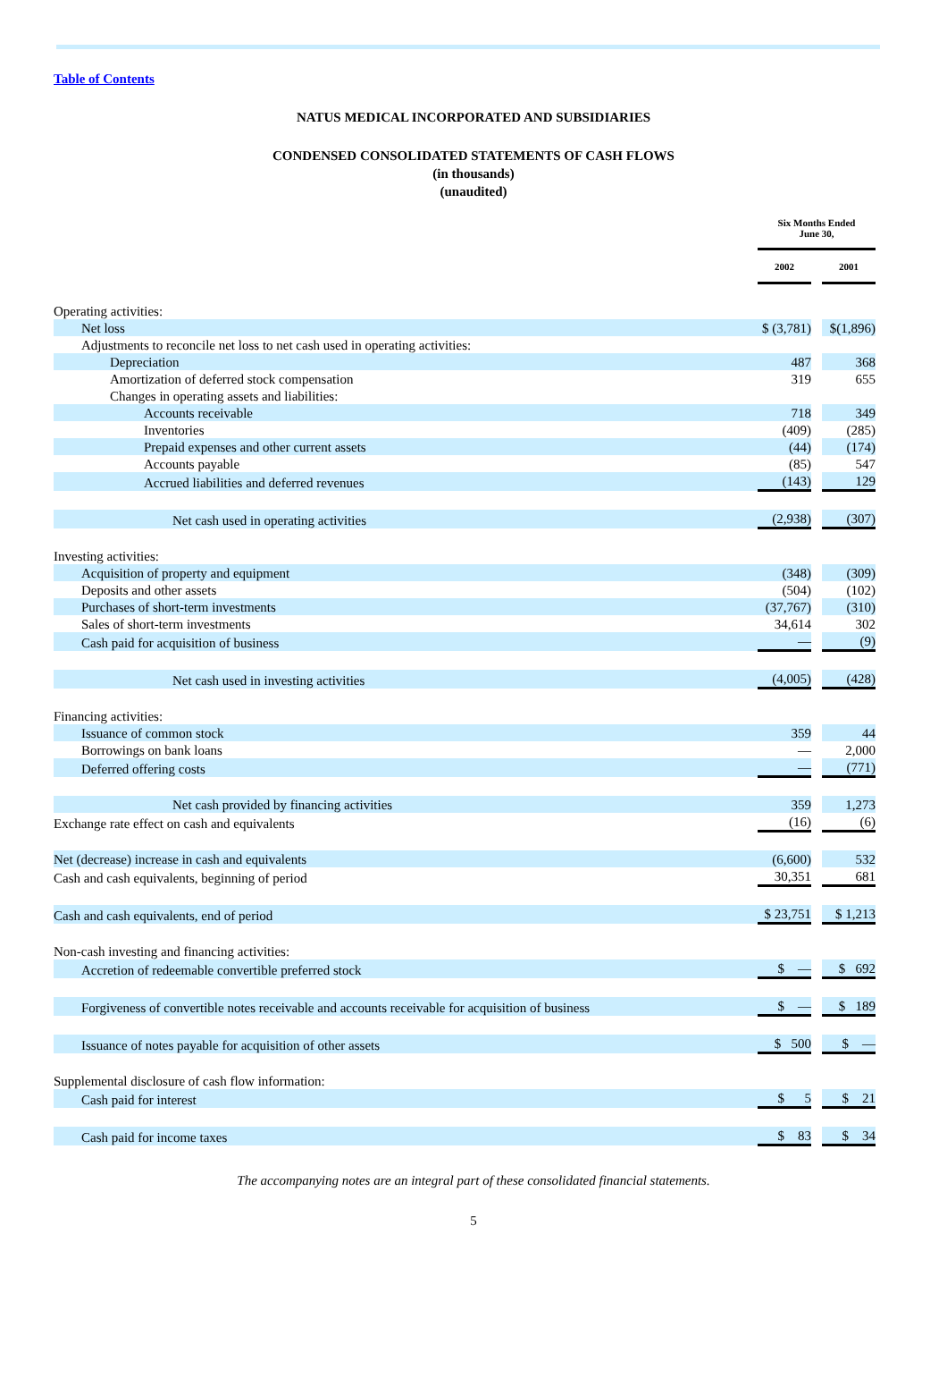Table of Contents
NATUS MEDICAL INCORPORATED AND SUBSIDIARIES
CONDENSED CONSOLIDATED STATEMENTS OF CASH FLOWS
(in thousands)
(unaudited)
| | Six Months Ended June 30, | | |
| --- | --- | --- | --- |
| | 2002 | | 2001 |
| Operating activities: | | | |
| Net loss | $ (3,781) | | $(1,896) |
| Adjustments to reconcile net loss to net cash used in operating activities: | | | |
| Depreciation | 487 | | 368 |
| Amortization of deferred stock compensation | 319 | | 655 |
| Changes in operating assets and liabilities: | | | |
| Accounts receivable | 718 | | 349 |
| Inventories | (409) | | (285) |
| Prepaid expenses and other current assets | (44) | | (174) |
| Accounts payable | (85) | | 547 |
| Accrued liabilities and deferred revenues | (143) | | 129 |
| Net cash used in operating activities | (2,938) | | (307) |
| Investing activities: | | | |
| Acquisition of property and equipment | (348) | | (309) |
| Deposits and other assets | (504) | | (102) |
| Purchases of short-term investments | (37,767) | | (310) |
| Sales of short-term investments | 34,614 | | 302 |
| Cash paid for acquisition of business | — | | (9) |
| Net cash used in investing activities | (4,005) | | (428) |
| Financing activities: | | | |
| Issuance of common stock | 359 | | 44 |
| Borrowings on bank loans | — | | 2,000 |
| Deferred offering costs | — | | (771) |
| Net cash provided by financing activities | 359 | | 1,273 |
| Exchange rate effect on cash and equivalents | (16) | | (6) |
| Net (decrease) increase in cash and equivalents | (6,600) | | 532 |
| Cash and cash equivalents, beginning of period | 30,351 | | 681 |
| Cash and cash equivalents, end of period | $ 23,751 | | $ 1,213 |
| Non-cash investing and financing activities: | | | |
| Accretion of redeemable convertible preferred stock | $ — | | $ 692 |
| Forgiveness of convertible notes receivable and accounts receivable for acquisition of business | $ — | | $ 189 |
| Issuance of notes payable for acquisition of other assets | $ 500 | | $ — |
| Supplemental disclosure of cash flow information: | | | |
| Cash paid for interest | $ 5 | | $ 21 |
| Cash paid for income taxes | $ 83 | | $ 34 |
The accompanying notes are an integral part of these consolidated financial statements.
5